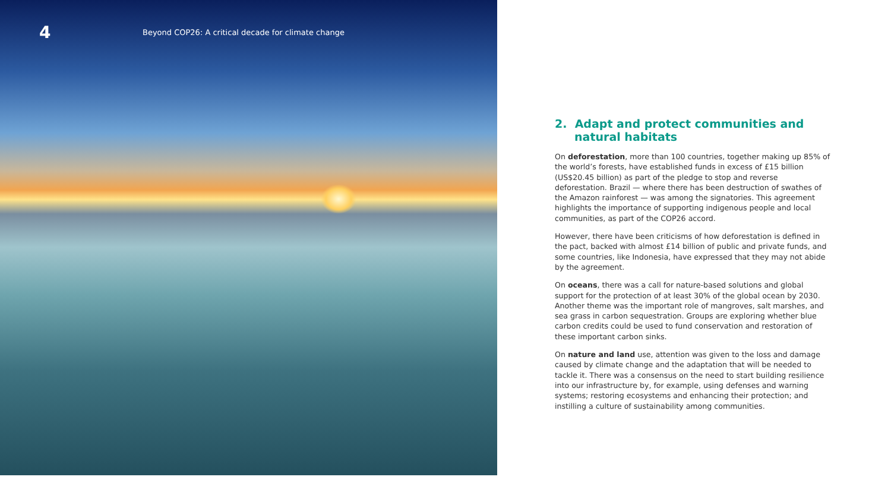4
Beyond COP26: A critical decade for climate change
2. Adapt and protect communities and
natural habitats
On deforestation, more than 100 countries, together making up 85% of the world’s forests, have established funds in excess of £15 billion (US$20.45 billion) as part of the pledge to stop and reverse deforestation. Brazil — where there has been destruction of swathes of the Amazon rainforest — was among the signatories. This agreement highlights the importance of supporting indigenous people and local communities, as part of the COP26 accord.
However, there have been criticisms of how deforestation is defined in the pact, backed with almost £14 billion of public and private funds, and some countries, like Indonesia, have expressed that they may not abide by the agreement.
On oceans, there was a call for nature-based solutions and global support for the protection of at least 30% of the global ocean by 2030. Another theme was the important role of mangroves, salt marshes, and sea grass in carbon sequestration. Groups are exploring whether blue carbon credits could be used to fund conservation and restoration of these important carbon sinks.
On nature and land use, attention was given to the loss and damage caused by climate change and the adaptation that will be needed to tackle it. There was a consensus on the need to start building resilience into our infrastructure by, for example, using defenses and warning systems; restoring ecosystems and enhancing their protection; and instilling a culture of sustainability among communities.